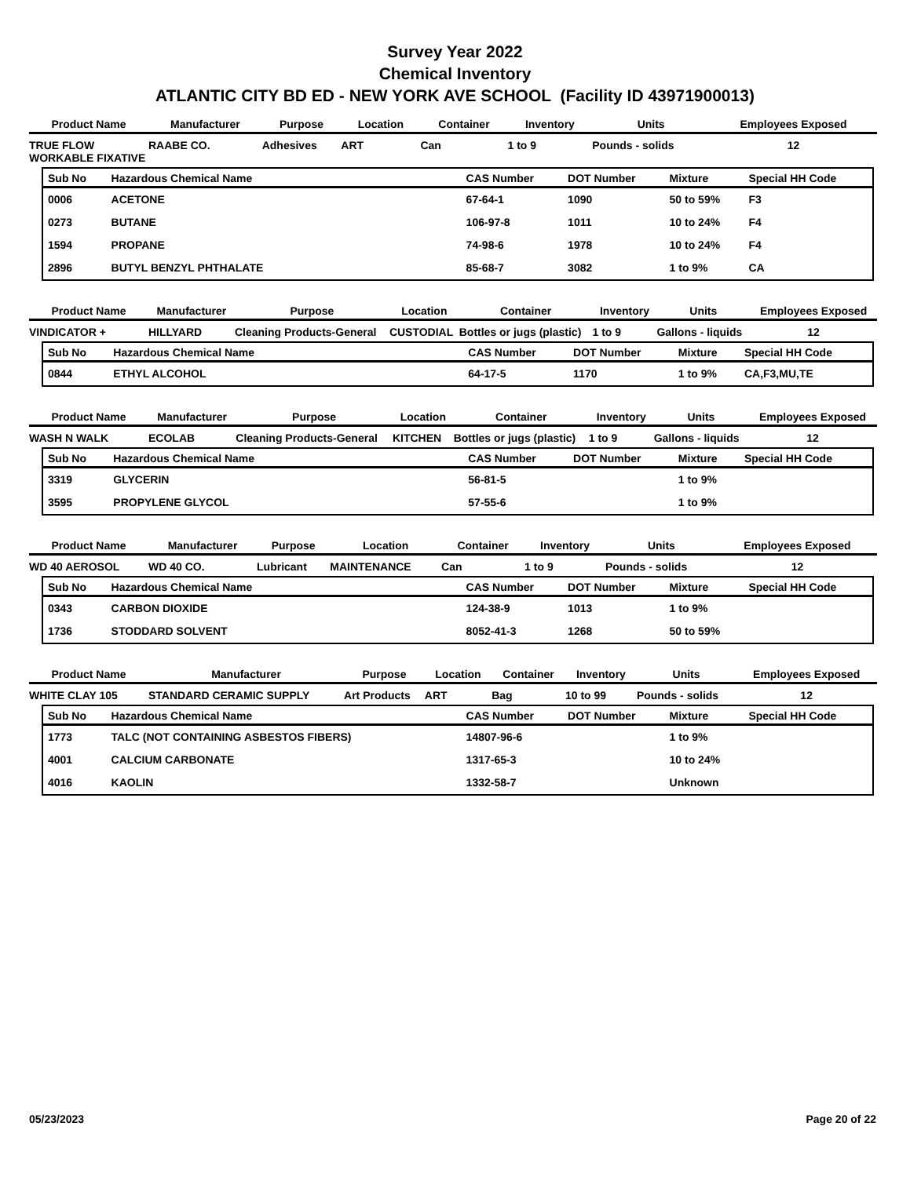Survey Year 2022
Chemical Inventory
ATLANTIC CITY BD ED - NEW YORK AVE SCHOOL (Facility ID 43971900013)
| Product Name | Manufacturer | Purpose | Location | Container | Inventory | Units | Employees Exposed |
| --- | --- | --- | --- | --- | --- | --- | --- |
| TRUE FLOW WORKABLE FIXATIVE | RAABE CO. | Adhesives | ART | Can | 1 to 9 | Pounds - solids | 12 |
| Sub No | Hazardous Chemical Name | CAS Number | DOT Number | Mixture | Special HH Code |
| --- | --- | --- | --- | --- | --- |
| 0006 | ACETONE | 67-64-1 | 1090 | 50 to 59% | F3 |
| 0273 | BUTANE | 106-97-8 | 1011 | 10 to 24% | F4 |
| 1594 | PROPANE | 74-98-6 | 1978 | 10 to 24% | F4 |
| 2896 | BUTYL BENZYL PHTHALATE | 85-68-7 | 3082 | 1 to 9% | CA |
| Product Name | Manufacturer | Purpose | Location | Container | Inventory | Units | Employees Exposed |
| --- | --- | --- | --- | --- | --- | --- | --- |
| VINDICATOR + | HILLYARD | Cleaning Products-General | CUSTODIAL | Bottles or jugs (plastic) | 1 to 9 | Gallons - liquids | 12 |
| Sub No | Hazardous Chemical Name | CAS Number | DOT Number | Mixture | Special HH Code |
| --- | --- | --- | --- | --- | --- |
| 0844 | ETHYL ALCOHOL | 64-17-5 | 1170 | 1 to 9% | CA,F3,MU,TE |
| Product Name | Manufacturer | Purpose | Location | Container | Inventory | Units | Employees Exposed |
| --- | --- | --- | --- | --- | --- | --- | --- |
| WASH N WALK | ECOLAB | Cleaning Products-General | KITCHEN | Bottles or jugs (plastic) | 1 to 9 | Gallons - liquids | 12 |
| Sub No | Hazardous Chemical Name | CAS Number | DOT Number | Mixture | Special HH Code |
| --- | --- | --- | --- | --- | --- |
| 3319 | GLYCERIN | 56-81-5 | | 1 to 9% | |
| 3595 | PROPYLENE GLYCOL | 57-55-6 | | 1 to 9% | |
| Product Name | Manufacturer | Purpose | Location | Container | Inventory | Units | Employees Exposed |
| --- | --- | --- | --- | --- | --- | --- | --- |
| WD 40 AEROSOL | WD 40 CO. | Lubricant | MAINTENANCE | Can | 1 to 9 | Pounds - solids | 12 |
| Sub No | Hazardous Chemical Name | CAS Number | DOT Number | Mixture | Special HH Code |
| --- | --- | --- | --- | --- | --- |
| 0343 | CARBON DIOXIDE | 124-38-9 | 1013 | 1 to 9% | |
| 1736 | STODDARD SOLVENT | 8052-41-3 | 1268 | 50 to 59% | |
| Product Name | Manufacturer | Purpose | Location | Container | Inventory | Units | Employees Exposed |
| --- | --- | --- | --- | --- | --- | --- | --- |
| WHITE CLAY 105 | STANDARD CERAMIC SUPPLY | Art Products | ART | Bag | 10 to 99 | Pounds - solids | 12 |
| Sub No | Hazardous Chemical Name | CAS Number | DOT Number | Mixture | Special HH Code |
| --- | --- | --- | --- | --- | --- |
| 1773 | TALC (NOT CONTAINING ASBESTOS FIBERS) | 14807-96-6 | | 1 to 9% | |
| 4001 | CALCIUM CARBONATE | 1317-65-3 | | 10 to 24% | |
| 4016 | KAOLIN | 1332-58-7 | | Unknown | |
05/23/2023 Page 20 of 22